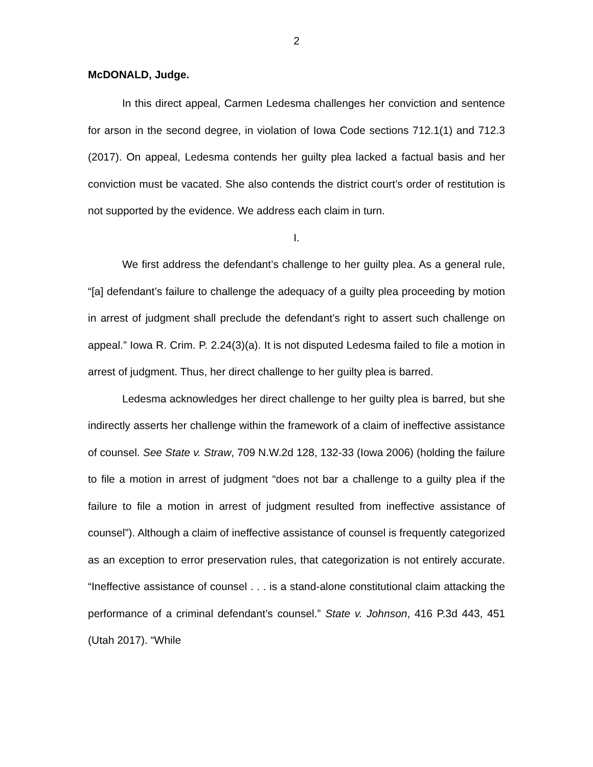2
McDONALD, Judge.
In this direct appeal, Carmen Ledesma challenges her conviction and sentence for arson in the second degree, in violation of Iowa Code sections 712.1(1) and 712.3 (2017). On appeal, Ledesma contends her guilty plea lacked a factual basis and her conviction must be vacated. She also contends the district court’s order of restitution is not supported by the evidence. We address each claim in turn.
I.
We first address the defendant’s challenge to her guilty plea. As a general rule, “[a] defendant’s failure to challenge the adequacy of a guilty plea proceeding by motion in arrest of judgment shall preclude the defendant’s right to assert such challenge on appeal.” Iowa R. Crim. P. 2.24(3)(a). It is not disputed Ledesma failed to file a motion in arrest of judgment. Thus, her direct challenge to her guilty plea is barred.
Ledesma acknowledges her direct challenge to her guilty plea is barred, but she indirectly asserts her challenge within the framework of a claim of ineffective assistance of counsel. See State v. Straw, 709 N.W.2d 128, 132-33 (Iowa 2006) (holding the failure to file a motion in arrest of judgment “does not bar a challenge to a guilty plea if the failure to file a motion in arrest of judgment resulted from ineffective assistance of counsel”). Although a claim of ineffective assistance of counsel is frequently categorized as an exception to error preservation rules, that categorization is not entirely accurate. “Ineffective assistance of counsel . . . is a stand-alone constitutional claim attacking the performance of a criminal defendant’s counsel.” State v. Johnson, 416 P.3d 443, 451 (Utah 2017). “While